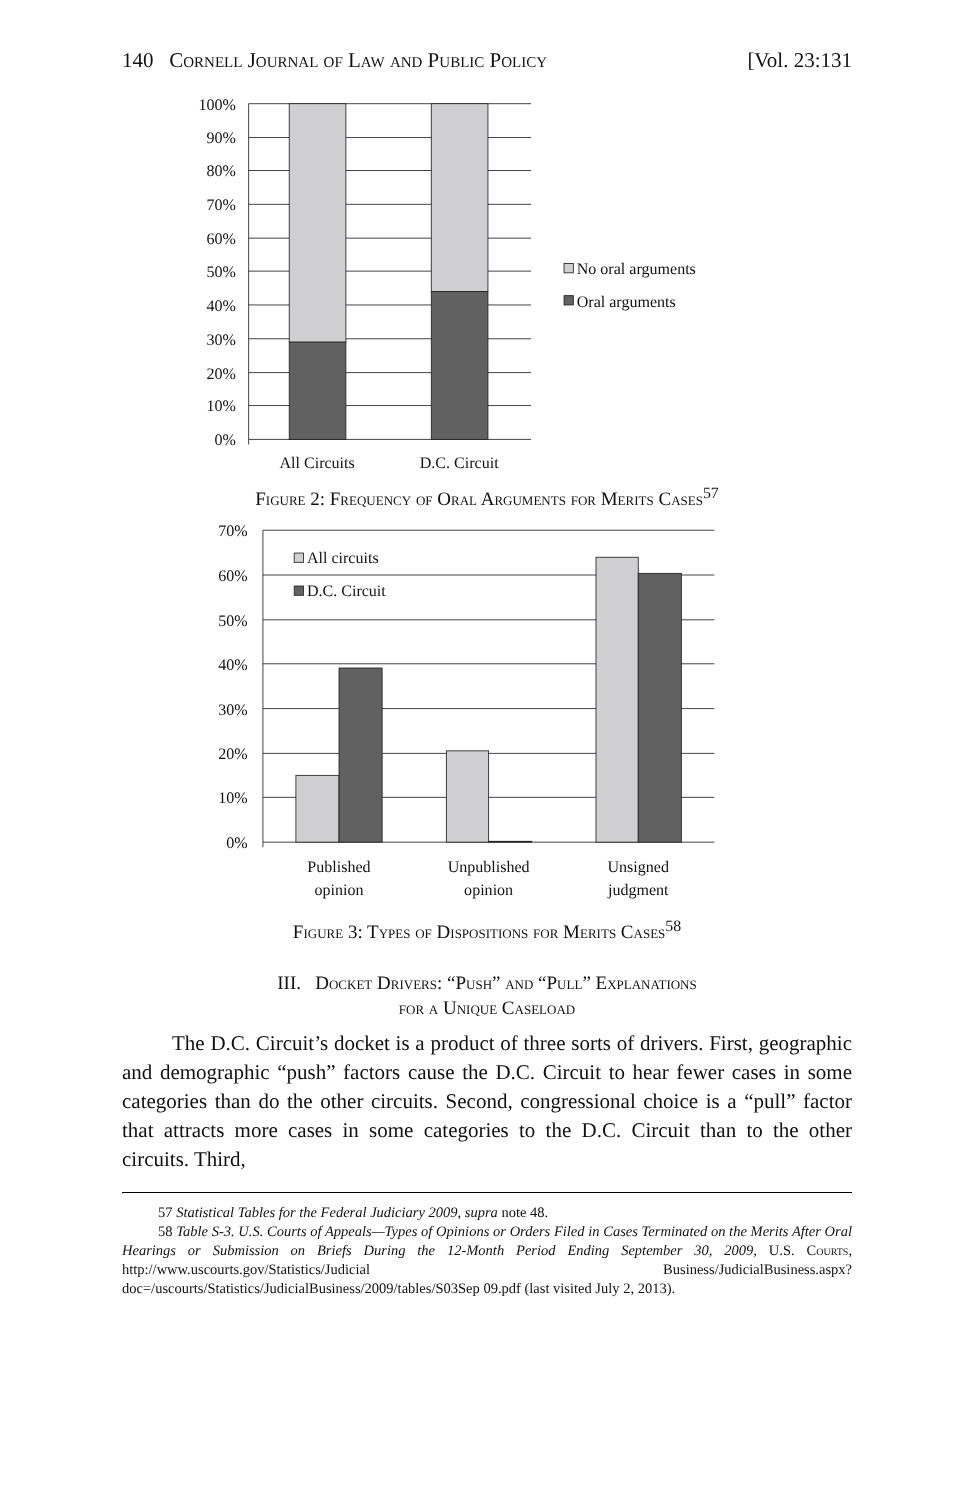140 Cornell Journal of Law and Public Policy [Vol. 23:131
100%
90%
80%
70%
60%
50%
40%
30%
20%
10%
0%
All Circuits
D.C. Circuit
No oral arguments
Oral arguments
Figure 2: Frequency of Oral Arguments for Merits Cases<sup>57</sup>
70%
60%
50%
40%
30%
20%
10%
0%
All circuits
D.C. Circuit
Published
opinion
Unpublished
opinion
Unsigned
judgment
Figure 3: Types of Dispositions for Merits Cases<sup>58</sup>
III. Docket Drivers: “Push” and “Pull” Explanations
for a Unique Caseload
The D.C. Circuit’s docket is a product of three sorts of drivers. First, geographic and demographic “push” factors cause the D.C. Circuit to hear fewer cases in some categories than do the other circuits. Second, congressional choice is a “pull” factor that attracts more cases in some categories to the D.C. Circuit than to the other circuits. Third,
57 Statistical Tables for the Federal Judiciary 2009, supra note 48.
58 Table S-3. U.S. Courts of Appeals—Types of Opinions or Orders Filed in Cases Terminated on the Merits After Oral Hearings or Submission on Briefs During the 12-Month Period Ending September 30, 2009, U.S. Courts, http://www.uscourts.gov/Statistics/Judicial Business/JudicialBusiness.aspx?doc=/uscourts/Statistics/JudicialBusiness/2009/tables/S03Sep 09.pdf (last visited July 2, 2013).